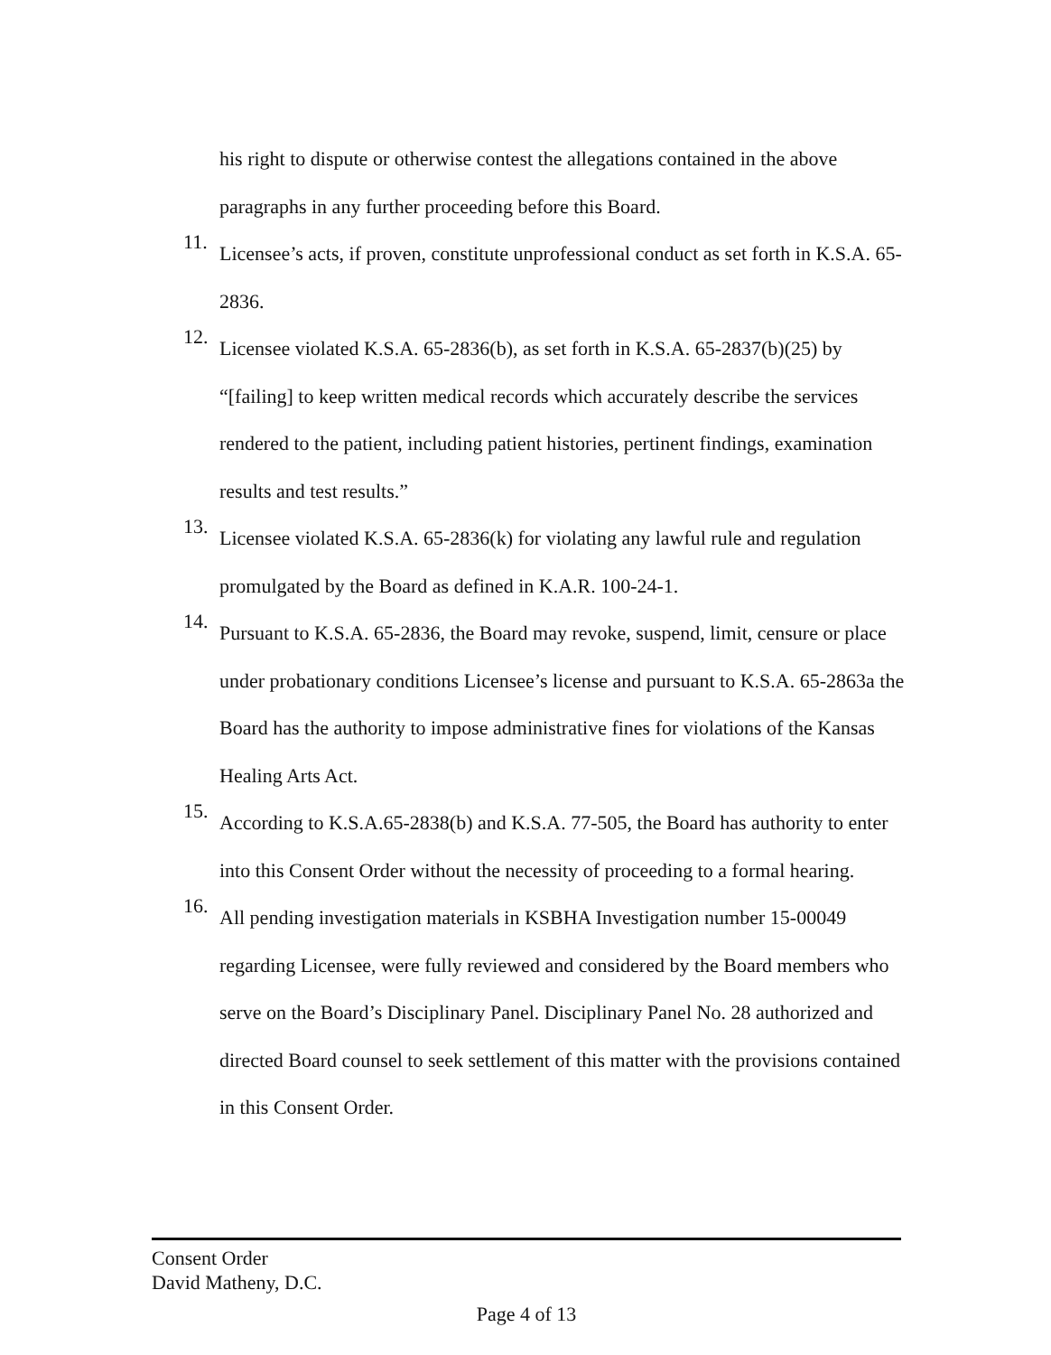his right to dispute or otherwise contest the allegations contained in the above paragraphs in any further proceeding before this Board.
11.
Licensee’s acts, if proven, constitute unprofessional conduct as set forth in K.S.A. 65-2836.
12.
Licensee violated K.S.A. 65-2836(b), as set forth in K.S.A. 65-2837(b)(25) by “[failing] to keep written medical records which accurately describe the services rendered to the patient, including patient histories, pertinent findings, examination results and test results.”
13.
Licensee violated K.S.A. 65-2836(k) for violating any lawful rule and regulation promulgated by the Board as defined in K.A.R. 100-24-1.
14.
Pursuant to K.S.A. 65-2836, the Board may revoke, suspend, limit, censure or place under probationary conditions Licensee’s license and pursuant to K.S.A. 65-2863a the Board has the authority to impose administrative fines for violations of the Kansas Healing Arts Act.
15.
According to K.S.A.65-2838(b) and K.S.A. 77-505, the Board has authority to enter into this Consent Order without the necessity of proceeding to a formal hearing.
16.
All pending investigation materials in KSBHA Investigation number 15-00049 regarding Licensee, were fully reviewed and considered by the Board members who serve on the Board’s Disciplinary Panel. Disciplinary Panel No. 28 authorized and directed Board counsel to seek settlement of this matter with the provisions contained in this Consent Order.
Consent Order
David Matheny, D.C.
Page 4 of 13